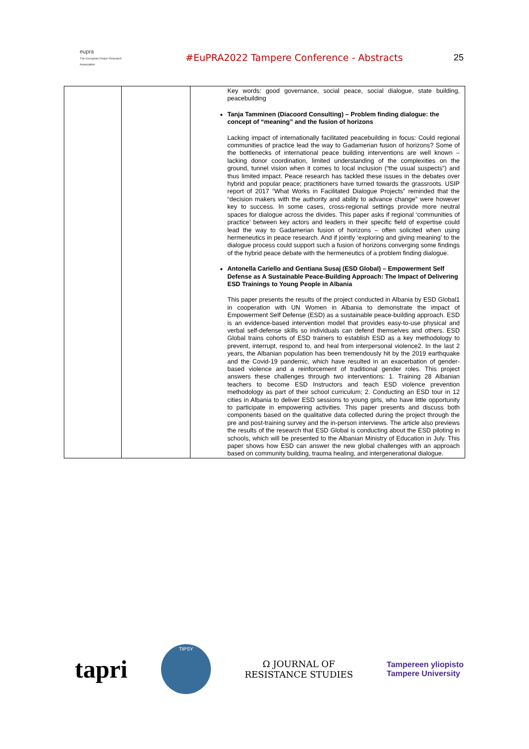eupra
The European Peace Research Association
#EuPRA2022 Tampere Conference - Abstracts
25
| | | Key words: good governance, social peace, social dialogue, state building, peacebuilding Tanja Tamminen (Diacoord Consulting) – Problem finding dialogue: the concept of “meaning” and the fusion of horizons Lacking impact of internationally facilitated peacebuilding in focus: Could regional communities of practice lead the way to Gadamerian fusion of horizons? Some of the bottlenecks of international peace building interventions are well known – lacking donor coordination, limited understanding of the complexities on the ground, tunnel vision when it comes to local inclusion (“the usual suspects”) and thus limited impact. Peace research has tackled these issues in the debates over hybrid and popular peace; practitioners have turned towards the grassroots. USIP report of 2017 “What Works in Facilitated Dialogue Projects” reminded that the “decision makers with the authority and ability to advance change” were however key to success. In some cases, cross-regional settings provide more neutral spaces for dialogue across the divides. This paper asks if regional ‘communities of practice’ between key actors and leaders in their specific field of expertise could lead the way to Gadamerian fusion of horizons – often solicited when using hermeneutics in peace research. And if jointly ‘exploring and giving meaning’ to the dialogue process could support such a fusion of horizons converging some findings of the hybrid peace debate with the hermeneutics of a problem finding dialogue. Antonella Cariello and Gentiana Susaj (ESD Global) – Empowerment Self Defense as A Sustainable Peace-Building Approach: The Impact of Delivering ESD Trainings to Young People in Albania This paper presents the results of the project conducted in Albania by ESD Global1 in cooperation with UN Women in Albania to demonstrate the impact of Empowerment Self Defense (ESD) as a sustainable peace-building approach. ESD is an evidence-based intervention model that provides easy-to-use physical and verbal self-defense skills so individuals can defend themselves and others. ESD Global trains cohorts of ESD trainers to establish ESD as a key methodology to prevent, interrupt, respond to, and heal from interpersonal violence2. In the last 2 years, the Albanian population has been tremendously hit by the 2019 earthquake and the Covid-19 pandemic, which have resulted in an exacerbation of gender-based violence and a reinforcement of traditional gender roles. This project answers these challenges through two interventions: 1. Training 28 Albanian teachers to become ESD Instructors and teach ESD violence prevention methodology as part of their school curriculum; 2. Conducting an ESD tour in 12 cities in Albania to deliver ESD sessions to young girls, who have little opportunity to participate in empowering activities. This paper presents and discuss both components based on the qualitative data collected during the project through the pre and post-training survey and the in-person interviews. The article also previews the results of the research that ESD Global is conducting about the ESD piloting in schools, which will be presented to the Albanian Ministry of Education in July. This paper shows how ESD can answer the new global challenges with an approach based on community building, trauma healing, and intergenerational dialogue. |
tapri
TIPSY
Ω JOURNAL OF
RESISTANCE STUDIES
Tampereen yliopisto
Tampere University